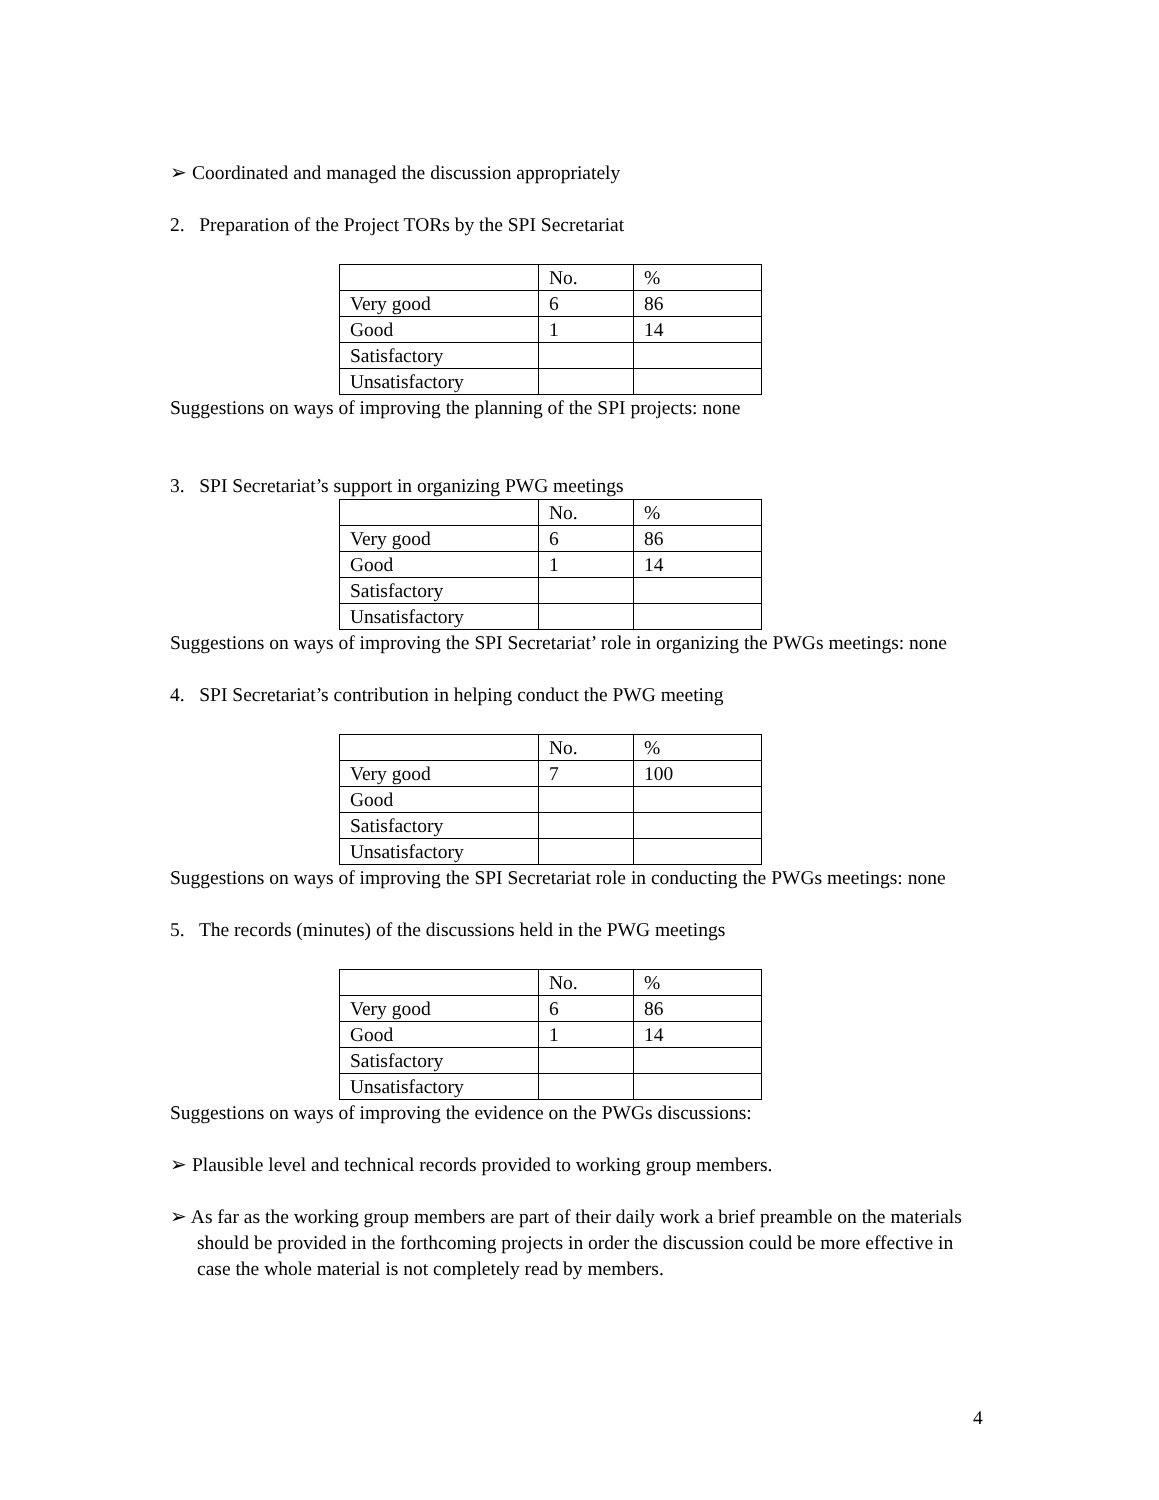➢ Coordinated and managed the discussion appropriately
2. Preparation of the Project TORs by the SPI Secretariat
| | No. | % |
| Very good | 6 | 86 |
| Good | 1 | 14 |
| Satisfactory | | |
| Unsatisfactory | | |
Suggestions on ways of improving the planning of the SPI projects: none
3. SPI Secretariat’s support in organizing PWG meetings
| | No. | % |
| Very good | 6 | 86 |
| Good | 1 | 14 |
| Satisfactory | | |
| Unsatisfactory | | |
Suggestions on ways of improving the SPI Secretariat’ role in organizing the PWGs meetings: none
4. SPI Secretariat’s contribution in helping conduct the PWG meeting
| | No. | % |
| Very good | 7 | 100 |
| Good | | |
| Satisfactory | | |
| Unsatisfactory | | |
Suggestions on ways of improving the SPI Secretariat role in conducting the PWGs meetings: none
5. The records (minutes) of the discussions held in the PWG meetings
| | No. | % |
| Very good | 6 | 86 |
| Good | 1 | 14 |
| Satisfactory | | |
| Unsatisfactory | | |
Suggestions on ways of improving the evidence on the PWGs discussions:
➢ Plausible level and technical records provided to working group members.
➢ As far as the working group members are part of their daily work a brief preamble on the materials should be provided in the forthcoming projects in order the discussion could be more effective in case the whole material is not completely read by members.
4